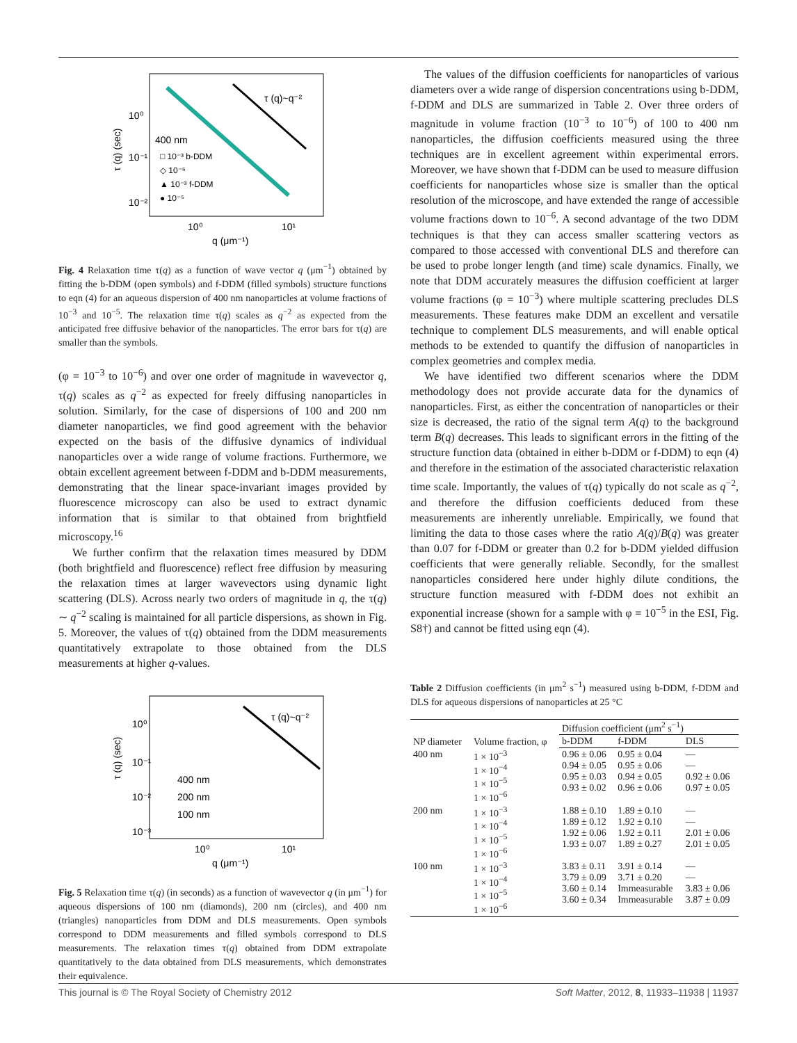τ (q)~q⁻²
10⁰
10⁻¹
10⁻²
10⁰
10¹
q (μm⁻¹)
400 nm
□ 10⁻³ b-DDM
◇ 10⁻⁵
▲ 10⁻³ f-DDM
● 10⁻⁵
τ (q) (sec)
Fig. 4 Relaxation time τ(q) as a function of wave vector q (μm<sup>−1</sup>) obtained by fitting the b-DDM (open symbols) and f-DDM (filled symbols) structure functions to eqn (4) for an aqueous dispersion of 400 nm nanoparticles at volume fractions of 10<sup>−3</sup> and 10<sup>−5</sup>. The relaxation time τ(q) scales as q<sup>−2</sup> as expected from the anticipated free diffusive behavior of the nanoparticles. The error bars for τ(q) are smaller than the symbols.
(φ = 10<sup>−3</sup> to 10<sup>−6</sup>) and over one order of magnitude in wavevector q, τ(q) scales as q<sup>−2</sup> as expected for freely diffusing nanoparticles in solution. Similarly, for the case of dispersions of 100 and 200 nm diameter nanoparticles, we find good agreement with the behavior expected on the basis of the diffusive dynamics of individual nanoparticles over a wide range of volume fractions. Furthermore, we obtain excellent agreement between f-DDM and b-DDM measurements, demonstrating that the linear space-invariant images provided by fluorescence microscopy can also be used to extract dynamic information that is similar to that obtained from brightfield microscopy.<sup>16</sup>
We further confirm that the relaxation times measured by DDM (both brightfield and fluorescence) reflect free diffusion by measuring the relaxation times at larger wavevectors using dynamic light scattering (DLS). Across nearly two orders of magnitude in q, the τ(q) ∼ q<sup>−2</sup> scaling is maintained for all particle dispersions, as shown in Fig. 5. Moreover, the values of τ(q) obtained from the DDM measurements quantitatively extrapolate to those obtained from the DLS measurements at higher q-values.
τ (q)~q⁻²
10⁰
10⁻¹
10⁻²
10⁻³
10⁰
10¹
q (μm⁻¹)
400 nm
200 nm
100 nm
τ (q) (sec)
Fig. 5 Relaxation time τ(q) (in seconds) as a function of wavevector q (in μm<sup>−1</sup>) for aqueous dispersions of 100 nm (diamonds), 200 nm (circles), and 400 nm (triangles) nanoparticles from DDM and DLS measurements. Open symbols correspond to DDM measurements and filled symbols correspond to DLS measurements. The relaxation times τ(q) obtained from DDM extrapolate quantitatively to the data obtained from DLS measurements, which demonstrates their equivalence.
The values of the diffusion coefficients for nanoparticles of various diameters over a wide range of dispersion concentrations using b-DDM, f-DDM and DLS are summarized in Table 2. Over three orders of magnitude in volume fraction (10<sup>−3</sup> to 10<sup>−6</sup>) of 100 to 400 nm nanoparticles, the diffusion coefficients measured using the three techniques are in excellent agreement within experimental errors. Moreover, we have shown that f-DDM can be used to measure diffusion coefficients for nanoparticles whose size is smaller than the optical resolution of the microscope, and have extended the range of accessible volume fractions down to 10<sup>−6</sup>. A second advantage of the two DDM techniques is that they can access smaller scattering vectors as compared to those accessed with conventional DLS and therefore can be used to probe longer length (and time) scale dynamics. Finally, we note that DDM accurately measures the diffusion coefficient at larger volume fractions (φ = 10<sup>−3</sup>) where multiple scattering precludes DLS measurements. These features make DDM an excellent and versatile technique to complement DLS measurements, and will enable optical methods to be extended to quantify the diffusion of nanoparticles in complex geometries and complex media.
We have identified two different scenarios where the DDM methodology does not provide accurate data for the dynamics of nanoparticles. First, as either the concentration of nanoparticles or their size is decreased, the ratio of the signal term A(q) to the background term B(q) decreases. This leads to significant errors in the fitting of the structure function data (obtained in either b-DDM or f-DDM) to eqn (4) and therefore in the estimation of the associated characteristic relaxation time scale. Importantly, the values of τ(q) typically do not scale as q<sup>−2</sup>, and therefore the diffusion coefficients deduced from these measurements are inherently unreliable. Empirically, we found that limiting the data to those cases where the ratio A(q)/B(q) was greater than 0.07 for f-DDM or greater than 0.2 for b-DDM yielded diffusion coefficients that were generally reliable. Secondly, for the smallest nanoparticles considered here under highly dilute conditions, the structure function measured with f-DDM does not exhibit an exponential increase (shown for a sample with φ = 10<sup>−5</sup> in the ESI, Fig. S8†) and cannot be fitted using eqn (4).
Table 2 Diffusion coefficients (in μm<sup>2</sup> s<sup>−1</sup>) measured using b-DDM, f-DDM and DLS for aqueous dispersions of nanoparticles at 25 °C
| NP diameter | Volume fraction, φ | Diffusion coefficient (μm<sup>2</sup> s<sup>−1</sup>) | | |
| --- | --- | --- | --- | --- |
| | | b-DDM | f-DDM | DLS |
| 400 nm | 1 × 10<sup>−3</sup> 1 × 10<sup>−4</sup> 1 × 10<sup>−5</sup> 1 × 10<sup>−6</sup> | 0.96 ± 0.06 0.94 ± 0.05 0.95 ± 0.03 0.93 ± 0.02 | 0.95 ± 0.04 0.95 ± 0.06 0.94 ± 0.05 0.96 ± 0.06 | — — 0.92 ± 0.06 0.97 ± 0.05 |
| 200 nm | 1 × 10<sup>−3</sup> 1 × 10<sup>−4</sup> 1 × 10<sup>−5</sup> 1 × 10<sup>−6</sup> | 1.88 ± 0.10 1.89 ± 0.12 1.92 ± 0.06 1.93 ± 0.07 | 1.89 ± 0.10 1.92 ± 0.10 1.92 ± 0.11 1.89 ± 0.27 | — — 2.01 ± 0.06 2.01 ± 0.05 |
| 100 nm | 1 × 10<sup>−3</sup> 1 × 10<sup>−4</sup> 1 × 10<sup>−5</sup> 1 × 10<sup>−6</sup> | 3.83 ± 0.11 3.79 ± 0.09 3.60 ± 0.14 3.60 ± 0.34 | 3.91 ± 0.14 3.71 ± 0.20 Immeasurable Immeasurable | — — 3.83 ± 0.06 3.87 ± 0.09 |
This journal is © The Royal Society of Chemistry 2012 Soft Matter, 2012, 8, 11933–11938 | 11937